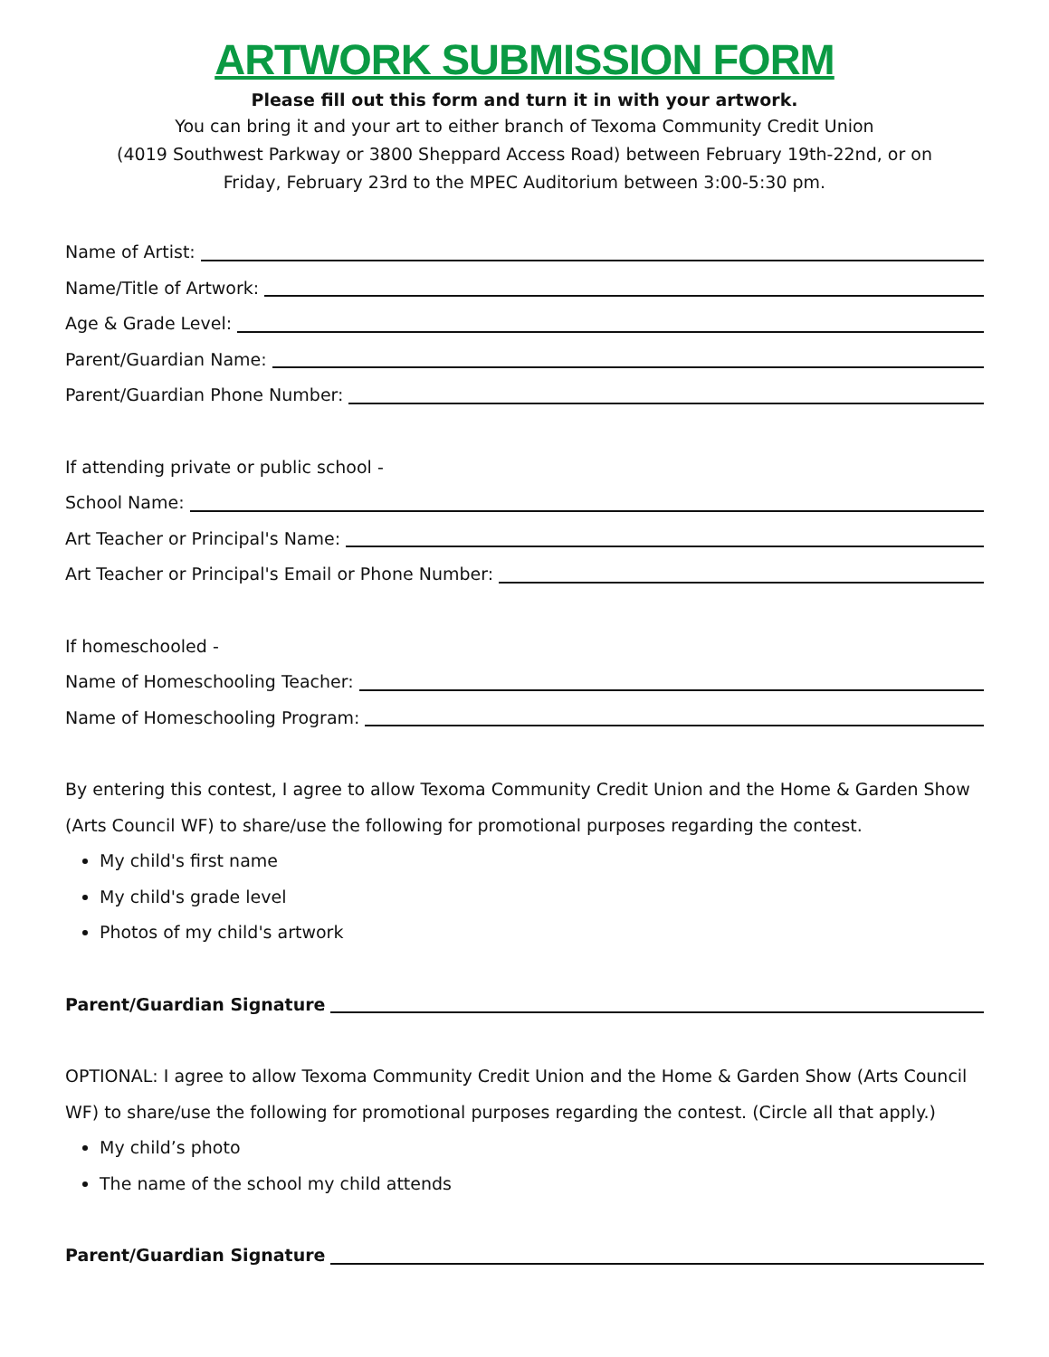ARTWORK SUBMISSION FORM
Please fill out this form and turn it in with your artwork.
You can bring it and your art to either branch of Texoma Community Credit Union
(4019 Southwest Parkway or 3800 Sheppard Access Road) between February 19th-22nd, or on
Friday, February 23rd to the MPEC Auditorium between 3:00-5:30 pm.
Name of Artist:
Name/Title of Artwork:
Age & Grade Level:
Parent/Guardian Name:
Parent/Guardian Phone Number:
If attending private or public school -
School Name:
Art Teacher or Principal's Name:
Art Teacher or Principal's Email or Phone Number:
If homeschooled -
Name of Homeschooling Teacher:
Name of Homeschooling Program:
By entering this contest, I agree to allow Texoma Community Credit Union and the Home & Garden Show (Arts Council WF) to share/use the following for promotional purposes regarding the contest.
My child's first name
My child's grade level
Photos of my child's artwork
Parent/Guardian Signature
OPTIONAL: I agree to allow Texoma Community Credit Union and the Home & Garden Show (Arts Council WF) to share/use the following for promotional purposes regarding the contest. (Circle all that apply.)
My child’s photo
The name of the school my child attends
Parent/Guardian Signature